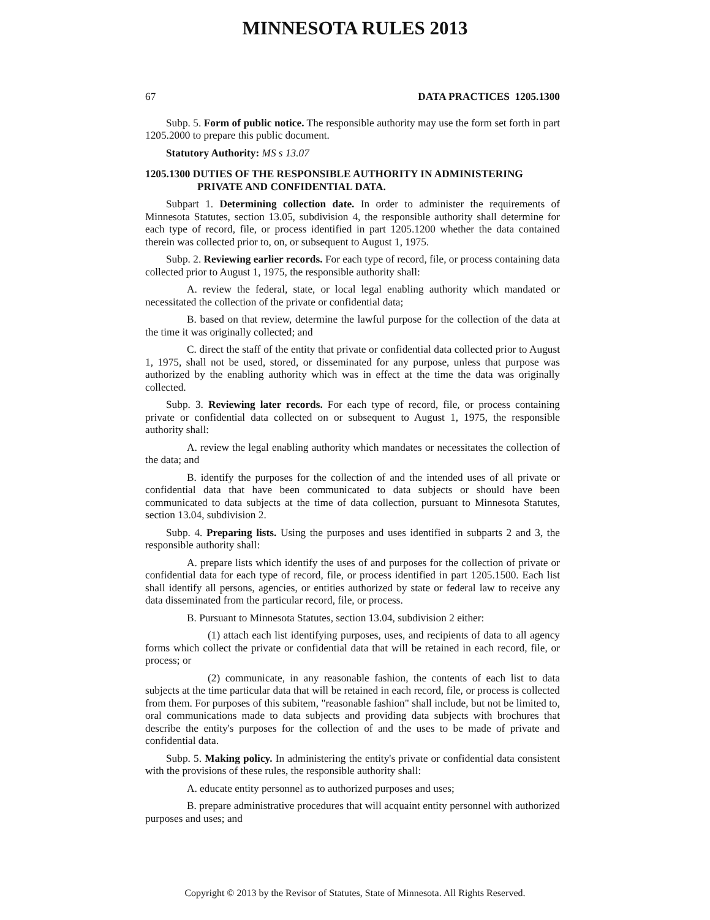MINNESOTA RULES 2013
67 DATA PRACTICES 1205.1300
Subp. 5. Form of public notice. The responsible authority may use the form set forth in part 1205.2000 to prepare this public document.
Statutory Authority: MS s 13.07
1205.1300 DUTIES OF THE RESPONSIBLE AUTHORITY IN ADMINISTERING PRIVATE AND CONFIDENTIAL DATA.
Subpart 1. Determining collection date. In order to administer the requirements of Minnesota Statutes, section 13.05, subdivision 4, the responsible authority shall determine for each type of record, file, or process identified in part 1205.1200 whether the data contained therein was collected prior to, on, or subsequent to August 1, 1975.
Subp. 2. Reviewing earlier records. For each type of record, file, or process containing data collected prior to August 1, 1975, the responsible authority shall:
A. review the federal, state, or local legal enabling authority which mandated or necessitated the collection of the private or confidential data;
B. based on that review, determine the lawful purpose for the collection of the data at the time it was originally collected; and
C. direct the staff of the entity that private or confidential data collected prior to August 1, 1975, shall not be used, stored, or disseminated for any purpose, unless that purpose was authorized by the enabling authority which was in effect at the time the data was originally collected.
Subp. 3. Reviewing later records. For each type of record, file, or process containing private or confidential data collected on or subsequent to August 1, 1975, the responsible authority shall:
A. review the legal enabling authority which mandates or necessitates the collection of the data; and
B. identify the purposes for the collection of and the intended uses of all private or confidential data that have been communicated to data subjects or should have been communicated to data subjects at the time of data collection, pursuant to Minnesota Statutes, section 13.04, subdivision 2.
Subp. 4. Preparing lists. Using the purposes and uses identified in subparts 2 and 3, the responsible authority shall:
A. prepare lists which identify the uses of and purposes for the collection of private or confidential data for each type of record, file, or process identified in part 1205.1500. Each list shall identify all persons, agencies, or entities authorized by state or federal law to receive any data disseminated from the particular record, file, or process.
B. Pursuant to Minnesota Statutes, section 13.04, subdivision 2 either:
(1) attach each list identifying purposes, uses, and recipients of data to all agency forms which collect the private or confidential data that will be retained in each record, file, or process; or
(2) communicate, in any reasonable fashion, the contents of each list to data subjects at the time particular data that will be retained in each record, file, or process is collected from them. For purposes of this subitem, "reasonable fashion" shall include, but not be limited to, oral communications made to data subjects and providing data subjects with brochures that describe the entity's purposes for the collection of and the uses to be made of private and confidential data.
Subp. 5. Making policy. In administering the entity's private or confidential data consistent with the provisions of these rules, the responsible authority shall:
A. educate entity personnel as to authorized purposes and uses;
B. prepare administrative procedures that will acquaint entity personnel with authorized purposes and uses; and
Copyright © 2013 by the Revisor of Statutes, State of Minnesota. All Rights Reserved.